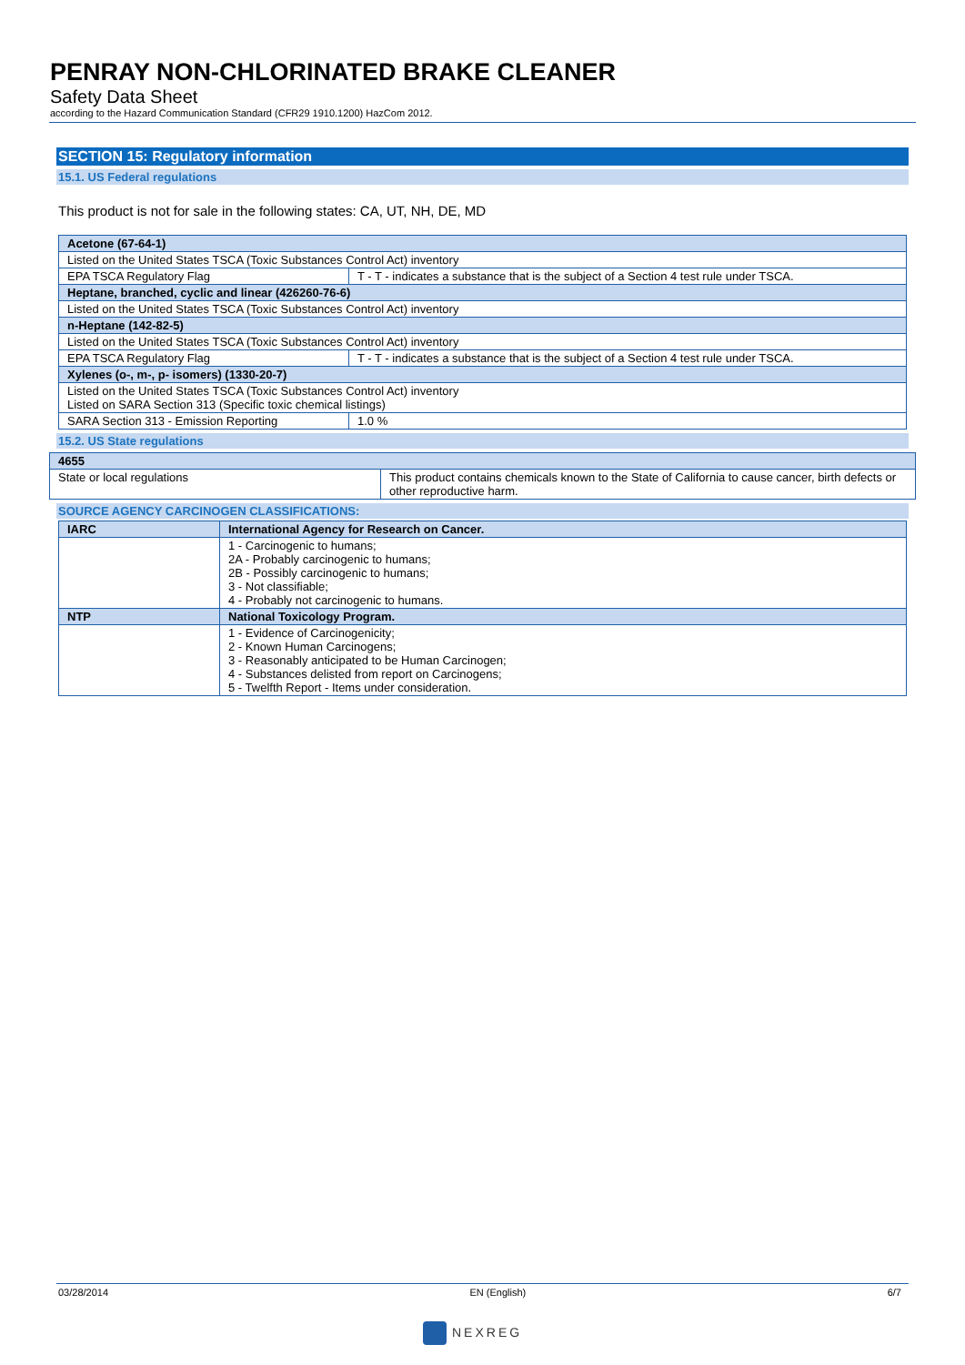PENRAY NON-CHLORINATED BRAKE CLEANER
Safety Data Sheet
according to the Hazard Communication Standard (CFR29 1910.1200) HazCom 2012.
SECTION 15: Regulatory information
15.1. US Federal regulations
This product is not for sale in the following states: CA, UT, NH, DE, MD
| Acetone (67-64-1) | |
| --- | --- |
| Listed on the United States TSCA (Toxic Substances Control Act) inventory | |
| EPA TSCA Regulatory Flag | T - T - indicates a substance that is the subject of a Section 4 test rule under TSCA. |
| Heptane, branched, cyclic and linear (426260-76-6) | |
| Listed on the United States TSCA (Toxic Substances Control Act) inventory | |
| n-Heptane (142-82-5) | |
| Listed on the United States TSCA (Toxic Substances Control Act) inventory | |
| EPA TSCA Regulatory Flag | T - T - indicates a substance that is the subject of a Section 4 test rule under TSCA. |
| Xylenes (o-, m-, p- isomers) (1330-20-7) | |
| Listed on the United States TSCA (Toxic Substances Control Act) inventory Listed on SARA Section 313 (Specific toxic chemical listings) | |
| SARA Section 313 - Emission Reporting | 1.0 % |
15.2. US State regulations
| 4655 | |
| --- | --- |
| State or local regulations | This product contains chemicals known to the State of California to cause cancer, birth defects or other reproductive harm. |
SOURCE AGENCY CARCINOGEN CLASSIFICATIONS:
| IARC | International Agency for Research on Cancer. |
| --- | --- |
| | 1 - Carcinogenic to humans; 2A - Probably carcinogenic to humans; 2B - Possibly carcinogenic to humans; 3 - Not classifiable; 4 - Probably not carcinogenic to humans. |
| NTP | National Toxicology Program. |
| | 1 - Evidence of Carcinogenicity; 2 - Known Human Carcinogens; 3 - Reasonably anticipated to be Human Carcinogen; 4 - Substances delisted from report on Carcinogens; 5 - Twelfth Report - Items under consideration. |
03/28/2014 EN (English) 6/7
NEXREG